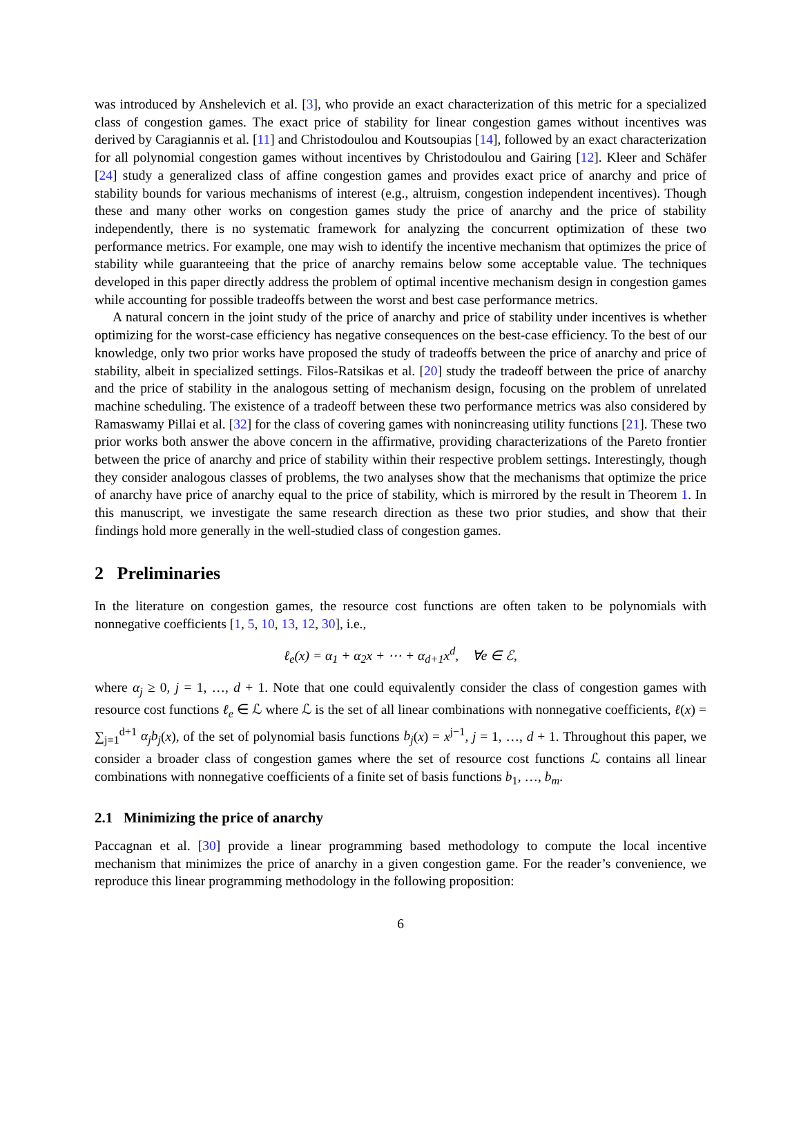was introduced by Anshelevich et al. [3], who provide an exact characterization of this metric for a specialized class of congestion games. The exact price of stability for linear congestion games without incentives was derived by Caragiannis et al. [11] and Christodoulou and Koutsoupias [14], followed by an exact characterization for all polynomial congestion games without incentives by Christodoulou and Gairing [12]. Kleer and Schäfer [24] study a generalized class of affine congestion games and provides exact price of anarchy and price of stability bounds for various mechanisms of interest (e.g., altruism, congestion independent incentives). Though these and many other works on congestion games study the price of anarchy and the price of stability independently, there is no systematic framework for analyzing the concurrent optimization of these two performance metrics. For example, one may wish to identify the incentive mechanism that optimizes the price of stability while guaranteeing that the price of anarchy remains below some acceptable value. The techniques developed in this paper directly address the problem of optimal incentive mechanism design in congestion games while accounting for possible tradeoffs between the worst and best case performance metrics.
A natural concern in the joint study of the price of anarchy and price of stability under incentives is whether optimizing for the worst-case efficiency has negative consequences on the best-case efficiency. To the best of our knowledge, only two prior works have proposed the study of tradeoffs between the price of anarchy and price of stability, albeit in specialized settings. Filos-Ratsikas et al. [20] study the tradeoff between the price of anarchy and the price of stability in the analogous setting of mechanism design, focusing on the problem of unrelated machine scheduling. The existence of a tradeoff between these two performance metrics was also considered by Ramaswamy Pillai et al. [32] for the class of covering games with nonincreasing utility functions [21]. These two prior works both answer the above concern in the affirmative, providing characterizations of the Pareto frontier between the price of anarchy and price of stability within their respective problem settings. Interestingly, though they consider analogous classes of problems, the two analyses show that the mechanisms that optimize the price of anarchy have price of anarchy equal to the price of stability, which is mirrored by the result in Theorem 1. In this manuscript, we investigate the same research direction as these two prior studies, and show that their findings hold more generally in the well-studied class of congestion games.
2 Preliminaries
In the literature on congestion games, the resource cost functions are often taken to be polynomials with nonnegative coefficients [1, 5, 10, 13, 12, 30], i.e.,
ℓ<sub>e</sub>(x) = α<sub>1</sub> + α<sub>2</sub>x + ⋯ + α<sub>d+1</sub>x<sup>d</sup>, ∀e ∈ ℰ,
where α<sub>j</sub> ≥ 0, j = 1, …, d + 1. Note that one could equivalently consider the class of congestion games with resource cost functions ℓ<sub>e</sub> ∈ ℒ where ℒ is the set of all linear combinations with nonnegative coefficients, ℓ(x) = ∑<sub>j=1</sub><sup>d+1</sup> α<sub>j</sub>b<sub>j</sub>(x), of the set of polynomial basis functions b<sub>j</sub>(x) = x<sup>j−1</sup>, j = 1, …, d + 1. Throughout this paper, we consider a broader class of congestion games where the set of resource cost functions ℒ contains all linear combinations with nonnegative coefficients of a finite set of basis functions b<sub>1</sub>, …, b<sub>m</sub>.
2.1 Minimizing the price of anarchy
Paccagnan et al. [30] provide a linear programming based methodology to compute the local incentive mechanism that minimizes the price of anarchy in a given congestion game. For the reader’s convenience, we reproduce this linear programming methodology in the following proposition:
6